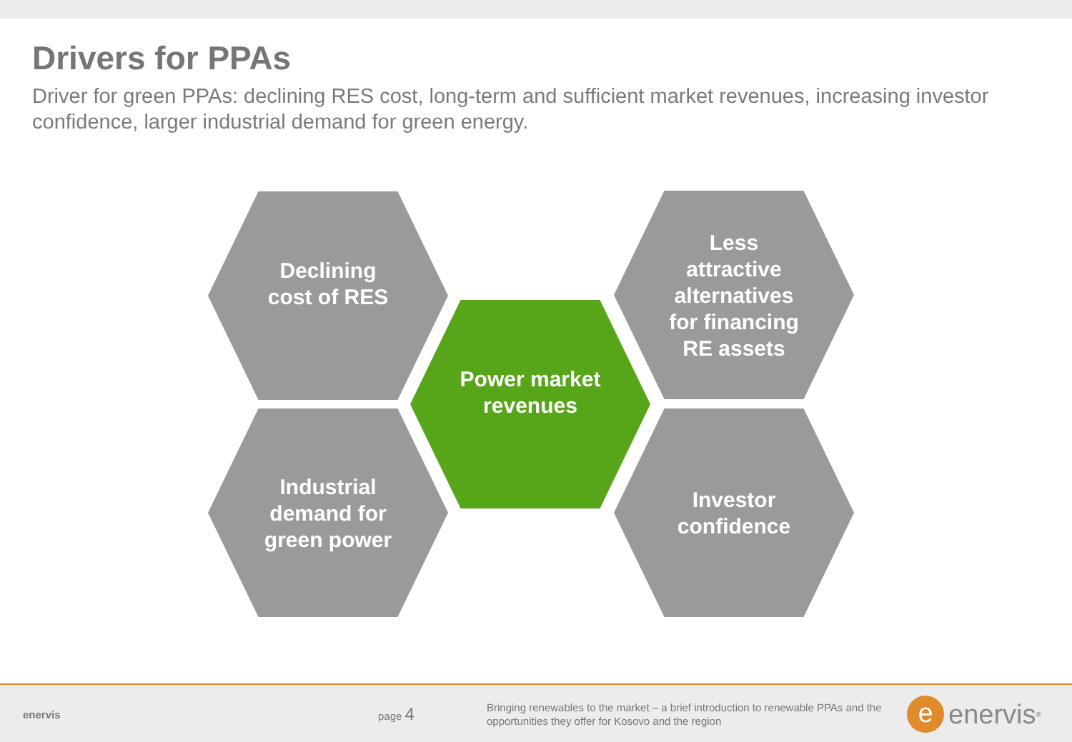Drivers for PPAs
Driver for green PPAs: declining RES cost, long-term and sufficient market revenues, increasing investor confidence, larger industrial demand for green energy.
Declining
cost of RES
Less
attractive
alternatives
for financing
RE assets
Power market
revenues
Industrial
demand for
green power
Investor
confidence
enervis page 4
Bringing renewables to the market – a brief introduction to renewable PPAs and the opportunities they offer for Kosovo and the region
eenervis<sup>®</sup>